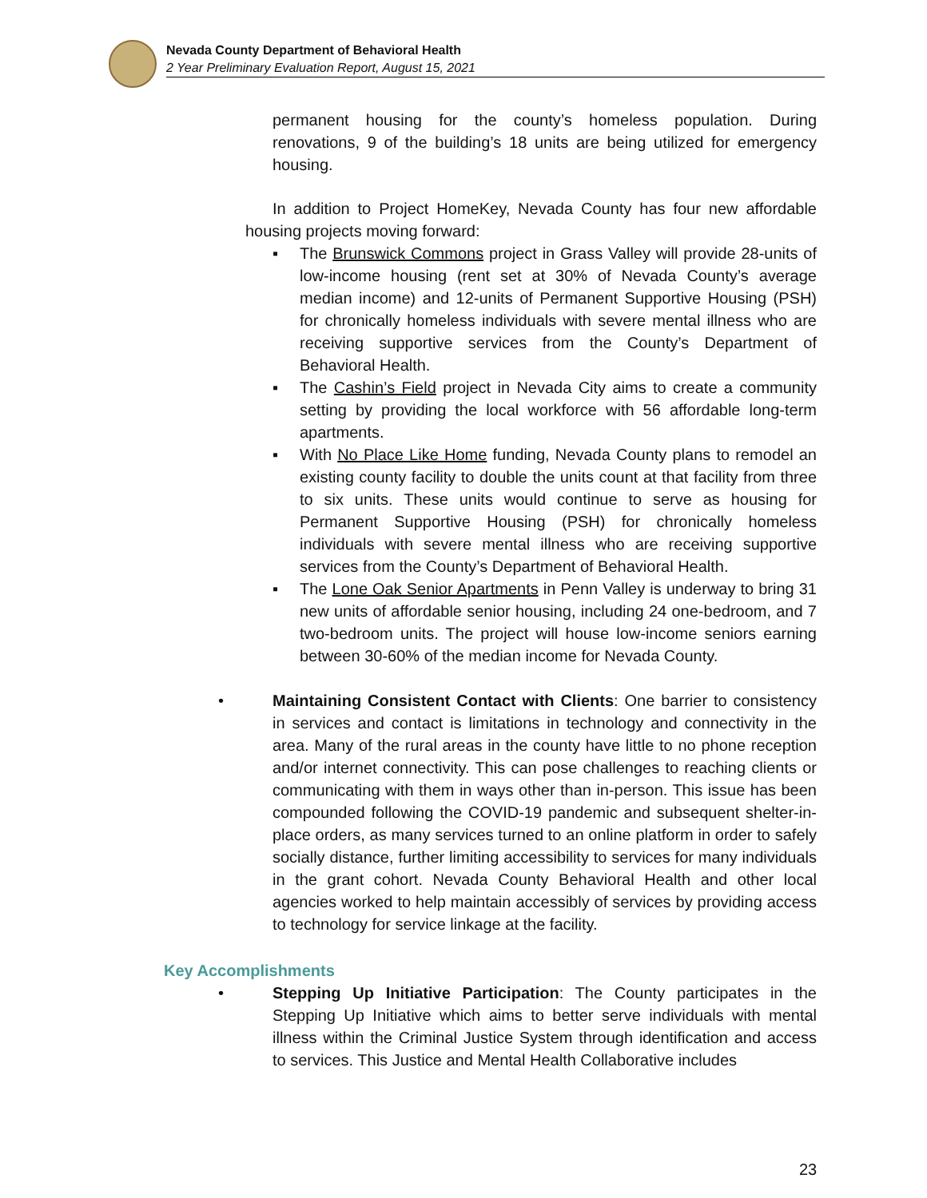Nevada County Department of Behavioral Health
2 Year Preliminary Evaluation Report, August 15, 2021
permanent housing for the county’s homeless population. During renovations, 9 of the building’s 18 units are being utilized for emergency housing.
In addition to Project HomeKey, Nevada County has four new affordable housing projects moving forward:
▪ The Brunswick Commons project in Grass Valley will provide 28-units of low-income housing (rent set at 30% of Nevada County’s average median income) and 12-units of Permanent Supportive Housing (PSH) for chronically homeless individuals with severe mental illness who are receiving supportive services from the County’s Department of Behavioral Health.
▪ The Cashin’s Field project in Nevada City aims to create a community setting by providing the local workforce with 56 affordable long-term apartments.
▪ With No Place Like Home funding, Nevada County plans to remodel an existing county facility to double the units count at that facility from three to six units. These units would continue to serve as housing for Permanent Supportive Housing (PSH) for chronically homeless individuals with severe mental illness who are receiving supportive services from the County’s Department of Behavioral Health.
▪ The Lone Oak Senior Apartments in Penn Valley is underway to bring 31 new units of affordable senior housing, including 24 one-bedroom, and 7 two-bedroom units. The project will house low-income seniors earning between 30-60% of the median income for Nevada County.
• Maintaining Consistent Contact with Clients: One barrier to consistency in services and contact is limitations in technology and connectivity in the area. Many of the rural areas in the county have little to no phone reception and/or internet connectivity. This can pose challenges to reaching clients or communicating with them in ways other than in-person. This issue has been compounded following the COVID-19 pandemic and subsequent shelter-in-place orders, as many services turned to an online platform in order to safely socially distance, further limiting accessibility to services for many individuals in the grant cohort. Nevada County Behavioral Health and other local agencies worked to help maintain accessibly of services by providing access to technology for service linkage at the facility.
Key Accomplishments
• Stepping Up Initiative Participation: The County participates in the Stepping Up Initiative which aims to better serve individuals with mental illness within the Criminal Justice System through identification and access to services. This Justice and Mental Health Collaborative includes
23